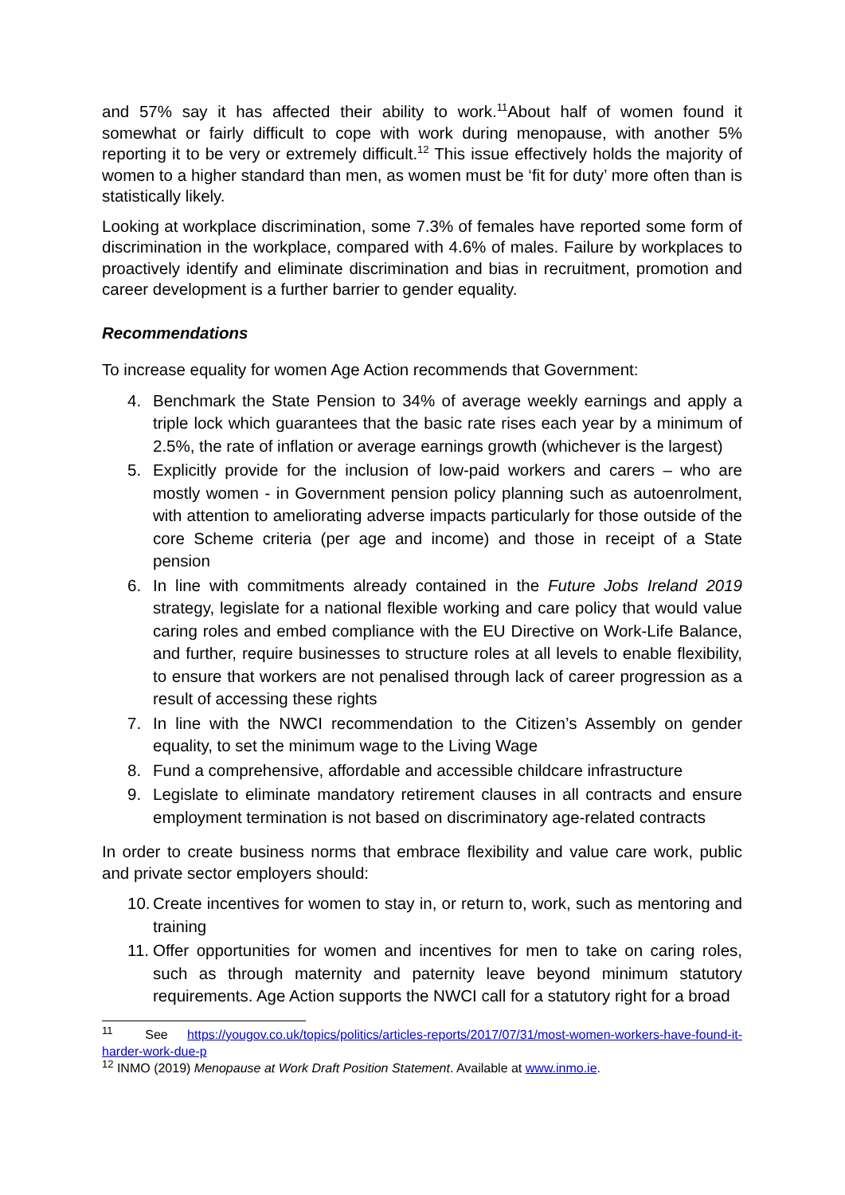and 57% say it has affected their ability to work.<sup>11</sup>About half of women found it somewhat or fairly difficult to cope with work during menopause, with another 5% reporting it to be very or extremely difficult.<sup>12</sup> This issue effectively holds the majority of women to a higher standard than men, as women must be ‘fit for duty’ more often than is statistically likely.
Looking at workplace discrimination, some 7.3% of females have reported some form of discrimination in the workplace, compared with 4.6% of males. Failure by workplaces to proactively identify and eliminate discrimination and bias in recruitment, promotion and career development is a further barrier to gender equality.
Recommendations
To increase equality for women Age Action recommends that Government:
4. Benchmark the State Pension to 34% of average weekly earnings and apply a triple lock which guarantees that the basic rate rises each year by a minimum of 2.5%, the rate of inflation or average earnings growth (whichever is the largest)
5. Explicitly provide for the inclusion of low-paid workers and carers – who are mostly women - in Government pension policy planning such as autoenrolment, with attention to ameliorating adverse impacts particularly for those outside of the core Scheme criteria (per age and income) and those in receipt of a State pension
6. In line with commitments already contained in the Future Jobs Ireland 2019 strategy, legislate for a national flexible working and care policy that would value caring roles and embed compliance with the EU Directive on Work-Life Balance, and further, require businesses to structure roles at all levels to enable flexibility, to ensure that workers are not penalised through lack of career progression as a result of accessing these rights
7. In line with the NWCI recommendation to the Citizen’s Assembly on gender equality, to set the minimum wage to the Living Wage
8. Fund a comprehensive, affordable and accessible childcare infrastructure
9. Legislate to eliminate mandatory retirement clauses in all contracts and ensure employment termination is not based on discriminatory age-related contracts
In order to create business norms that embrace flexibility and value care work, public and private sector employers should:
10. Create incentives for women to stay in, or return to, work, such as mentoring and training
11. Offer opportunities for women and incentives for men to take on caring roles, such as through maternity and paternity leave beyond minimum statutory requirements. Age Action supports the NWCI call for a statutory right for a broad
<sup>11</sup> See https://yougov.co.uk/topics/politics/articles-reports/2017/07/31/most-women-workers-have-found-it-harder-work-due-p
<sup>12</sup> INMO (2019) Menopause at Work Draft Position Statement. Available at www.inmo.ie.